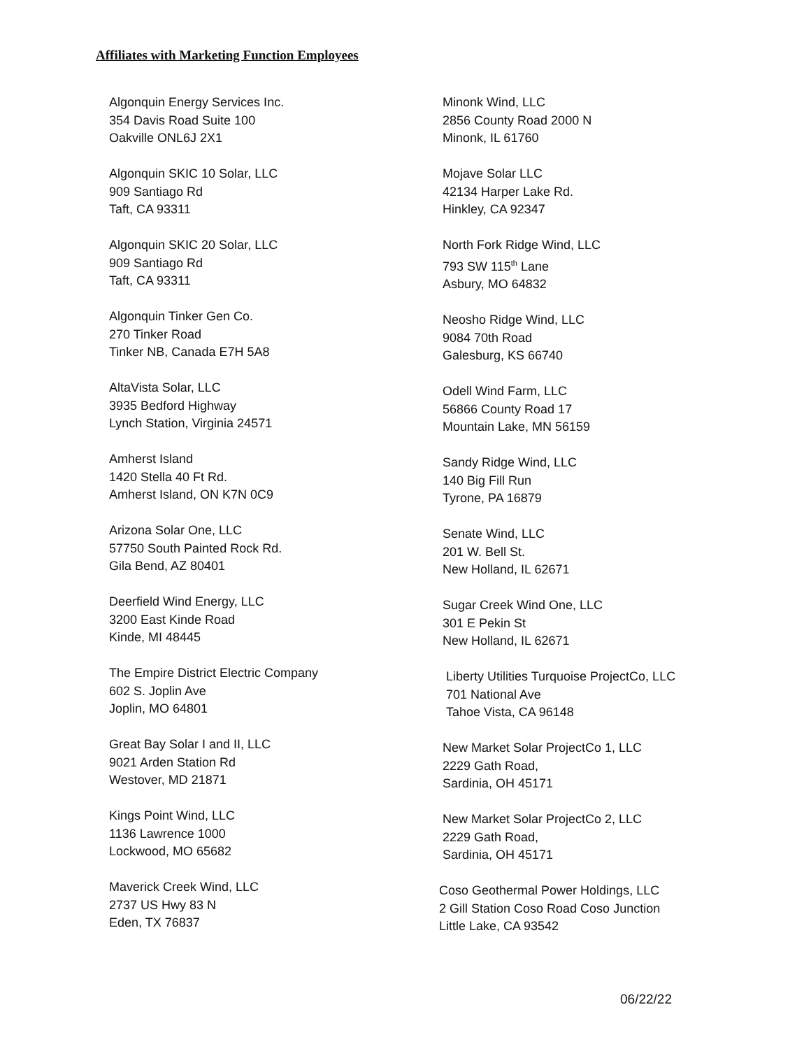Affiliates with Marketing Function Employees
Algonquin Energy Services Inc.
354 Davis Road Suite 100
Oakville ONL6J 2X1
Algonquin SKIC 10 Solar, LLC
909 Santiago Rd
Taft, CA 93311
Algonquin SKIC 20 Solar, LLC
909 Santiago Rd
Taft, CA 93311
Algonquin Tinker Gen Co.
270 Tinker Road
Tinker NB, Canada E7H 5A8
AltaVista Solar, LLC
3935 Bedford Highway
Lynch Station, Virginia 24571
Amherst Island
1420 Stella 40 Ft Rd.
Amherst Island, ON K7N 0C9
Arizona Solar One, LLC
57750 South Painted Rock Rd.
Gila Bend, AZ 80401
Deerfield Wind Energy, LLC
3200 East Kinde Road
Kinde, MI 48445
The Empire District Electric Company
602 S. Joplin Ave
Joplin, MO 64801
Great Bay Solar I and II, LLC
9021 Arden Station Rd
Westover, MD 21871
Kings Point Wind, LLC
1136 Lawrence 1000
Lockwood, MO 65682
Maverick Creek Wind, LLC
2737 US Hwy 83 N
Eden, TX 76837
Minonk Wind, LLC
2856 County Road 2000 N
Minonk, IL 61760
Mojave Solar LLC
42134 Harper Lake Rd.
Hinkley, CA 92347
North Fork Ridge Wind, LLC
793 SW 115<sup>th</sup> Lane
Asbury, MO 64832
Neosho Ridge Wind, LLC
9084 70th Road
Galesburg, KS 66740
Odell Wind Farm, LLC
56866 County Road 17
Mountain Lake, MN 56159
Sandy Ridge Wind, LLC
140 Big Fill Run
Tyrone, PA 16879
Senate Wind, LLC
201 W. Bell St.
New Holland, IL 62671
Sugar Creek Wind One, LLC
301 E Pekin St
New Holland, IL 62671
Liberty Utilities Turquoise ProjectCo, LLC
701 National Ave
Tahoe Vista, CA 96148
New Market Solar ProjectCo 1, LLC
2229 Gath Road,
Sardinia, OH 45171
New Market Solar ProjectCo 2, LLC
2229 Gath Road,
Sardinia, OH 45171
Coso Geothermal Power Holdings, LLC
2 Gill Station Coso Road Coso Junction
Little Lake, CA 93542
06/22/22